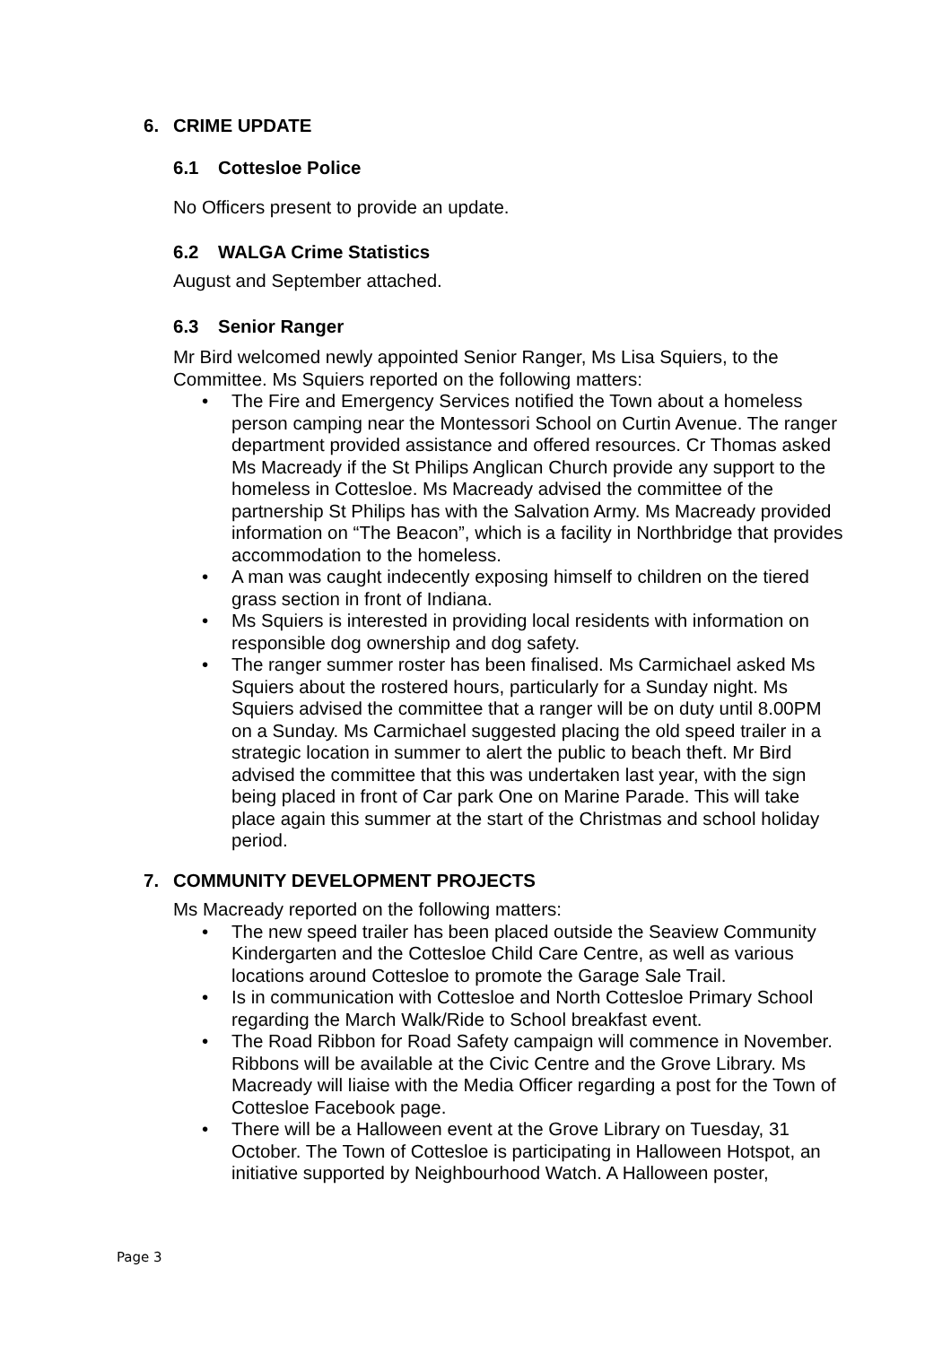6. CRIME UPDATE
6.1 Cottesloe Police
No Officers present to provide an update.
6.2 WALGA Crime Statistics
August and September attached.
6.3 Senior Ranger
Mr Bird welcomed newly appointed Senior Ranger, Ms Lisa Squiers, to the Committee. Ms Squiers reported on the following matters:
• The Fire and Emergency Services notified the Town about a homeless person camping near the Montessori School on Curtin Avenue. The ranger department provided assistance and offered resources. Cr Thomas asked Ms Macready if the St Philips Anglican Church provide any support to the homeless in Cottesloe. Ms Macready advised the committee of the partnership St Philips has with the Salvation Army. Ms Macready provided information on “The Beacon”, which is a facility in Northbridge that provides accommodation to the homeless.
• A man was caught indecently exposing himself to children on the tiered grass section in front of Indiana.
• Ms Squiers is interested in providing local residents with information on responsible dog ownership and dog safety.
• The ranger summer roster has been finalised. Ms Carmichael asked Ms Squiers about the rostered hours, particularly for a Sunday night. Ms Squiers advised the committee that a ranger will be on duty until 8.00PM on a Sunday. Ms Carmichael suggested placing the old speed trailer in a strategic location in summer to alert the public to beach theft. Mr Bird advised the committee that this was undertaken last year, with the sign being placed in front of Car park One on Marine Parade. This will take place again this summer at the start of the Christmas and school holiday period.
7. COMMUNITY DEVELOPMENT PROJECTS
Ms Macready reported on the following matters:
• The new speed trailer has been placed outside the Seaview Community Kindergarten and the Cottesloe Child Care Centre, as well as various locations around Cottesloe to promote the Garage Sale Trail.
• Is in communication with Cottesloe and North Cottesloe Primary School regarding the March Walk/Ride to School breakfast event.
• The Road Ribbon for Road Safety campaign will commence in November. Ribbons will be available at the Civic Centre and the Grove Library. Ms Macready will liaise with the Media Officer regarding a post for the Town of Cottesloe Facebook page.
• There will be a Halloween event at the Grove Library on Tuesday, 31 October. The Town of Cottesloe is participating in Halloween Hotspot, an initiative supported by Neighbourhood Watch. A Halloween poster,
Page 3